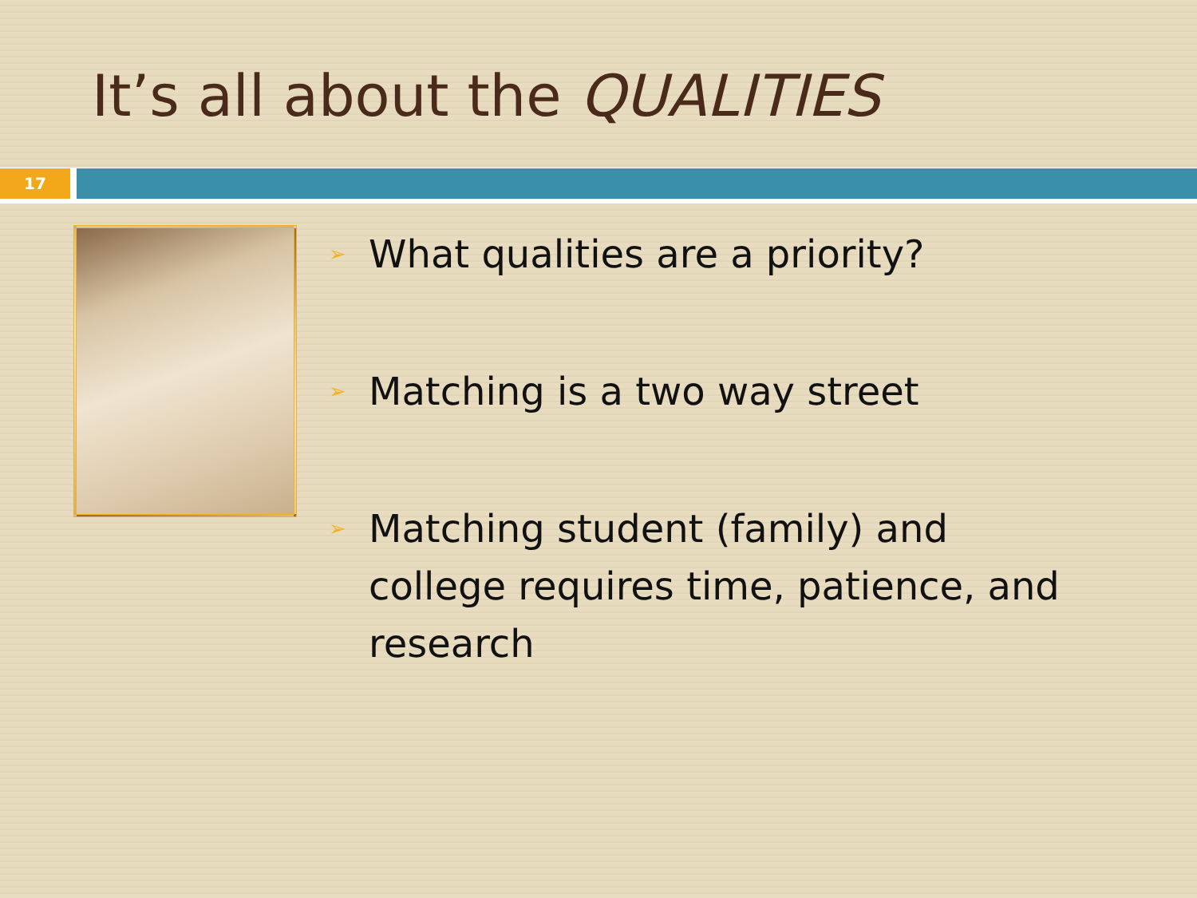It’s all about the QUALITIES
17
➢ What qualities are a priority?
➢ Matching is a two way street
➢ Matching student (family) and college requires time, patience, and research